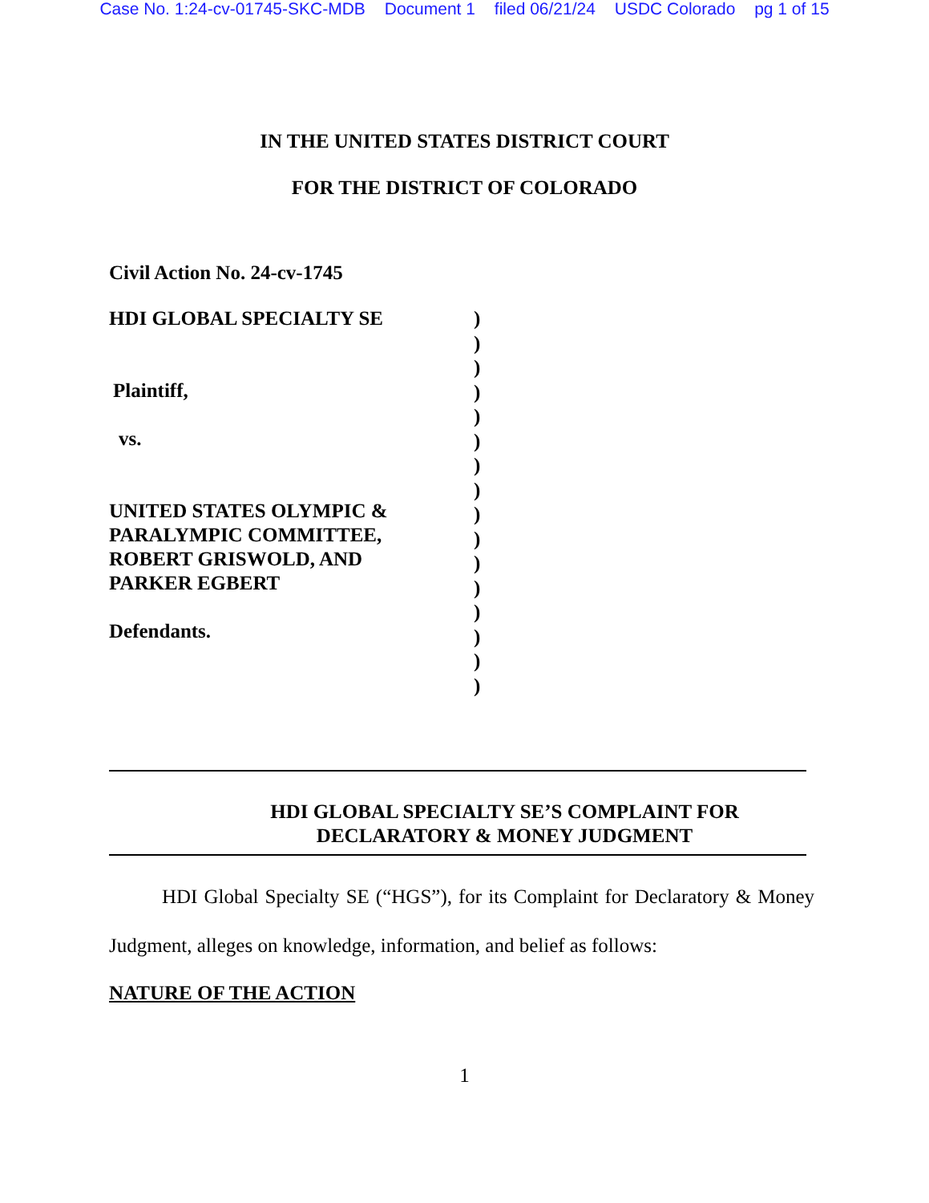Case No. 1:24-cv-01745-SKC-MDB Document 1 filed 06/21/24 USDC Colorado pg 1 of 15
IN THE UNITED STATES DISTRICT COURT
FOR THE DISTRICT OF COLORADO
Civil Action No. 24-cv-1745
HDI GLOBAL SPECIALTY SE
Plaintiff,
vs.
UNITED STATES OLYMPIC &
PARALYMPIC COMMITTEE,
ROBERT GRISWOLD, AND
PARKER EGBERT
Defendants.
)
)
)
)
)
)
)
)
)
)
)
)
)
)
)
)
HDI GLOBAL SPECIALTY SE’S COMPLAINT FOR
DECLARATORY & MONEY JUDGMENT
HDI Global Specialty SE (“HGS”), for its Complaint for Declaratory & Money Judgment, alleges on knowledge, information, and belief as follows:
NATURE OF THE ACTION
1